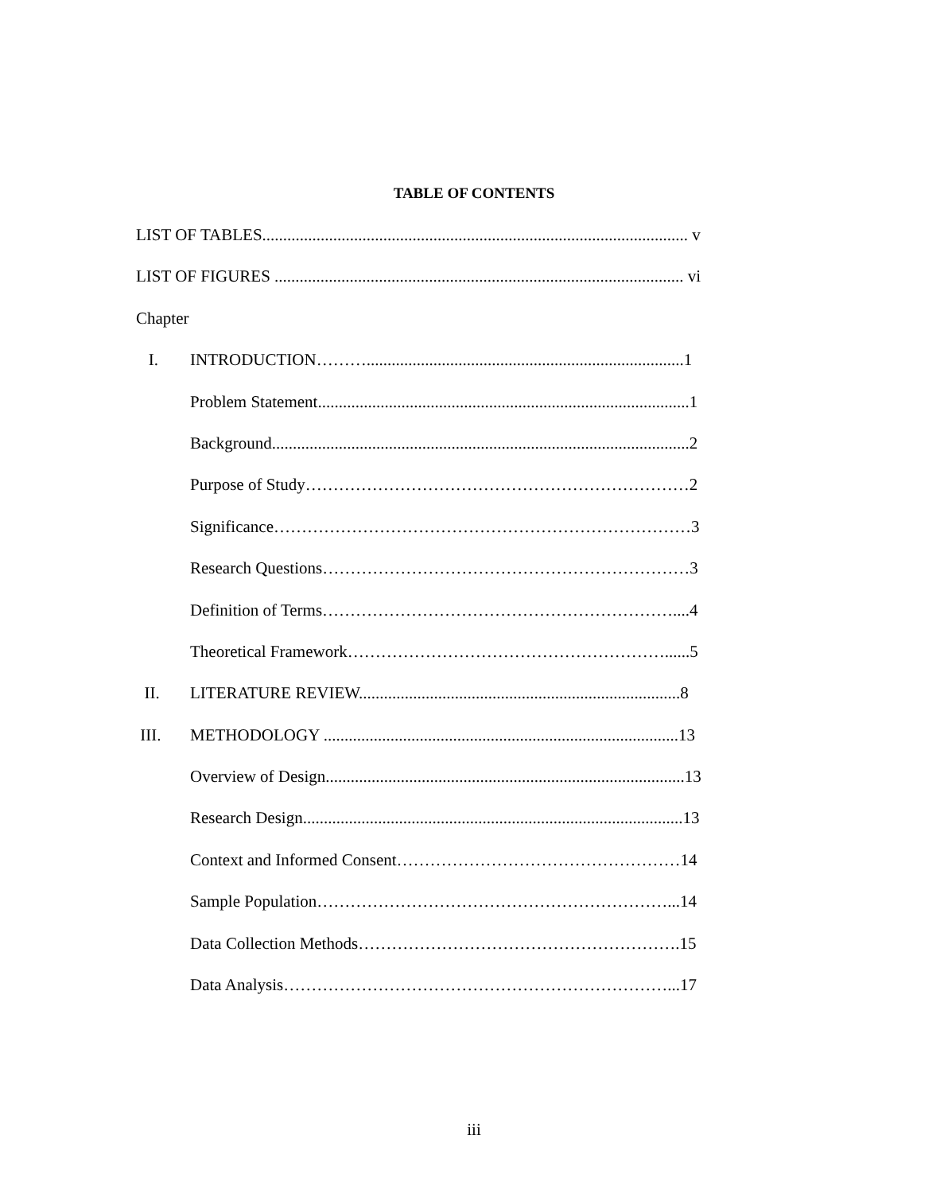TABLE OF CONTENTS
LIST OF TABLES...................................................................................................... v
LIST OF FIGURES .................................................................................................. vi
Chapter
I. INTRODUCTION………............................................................................1
Problem Statement.........................................................................................1
Background....................................................................................................2
Purpose of Study……………………………………………………………2
Significance…………………………………………………………………3
Research Questions…………………………………………………………3
Definition of Terms………………………………………………………....4
Theoretical Framework…………………………………………………......5
II. LITERATURE REVIEW.............................................................................8
III. METHODOLOGY .....................................................................................13
Overview of Design......................................................................................13
Research Design...........................................................................................13
Context and Informed Consent……………………………………………14
Sample Population………………………………………………………...14
Data Collection Methods………………………………………………….15
Data Analysis……………………………………………………………...17
iii